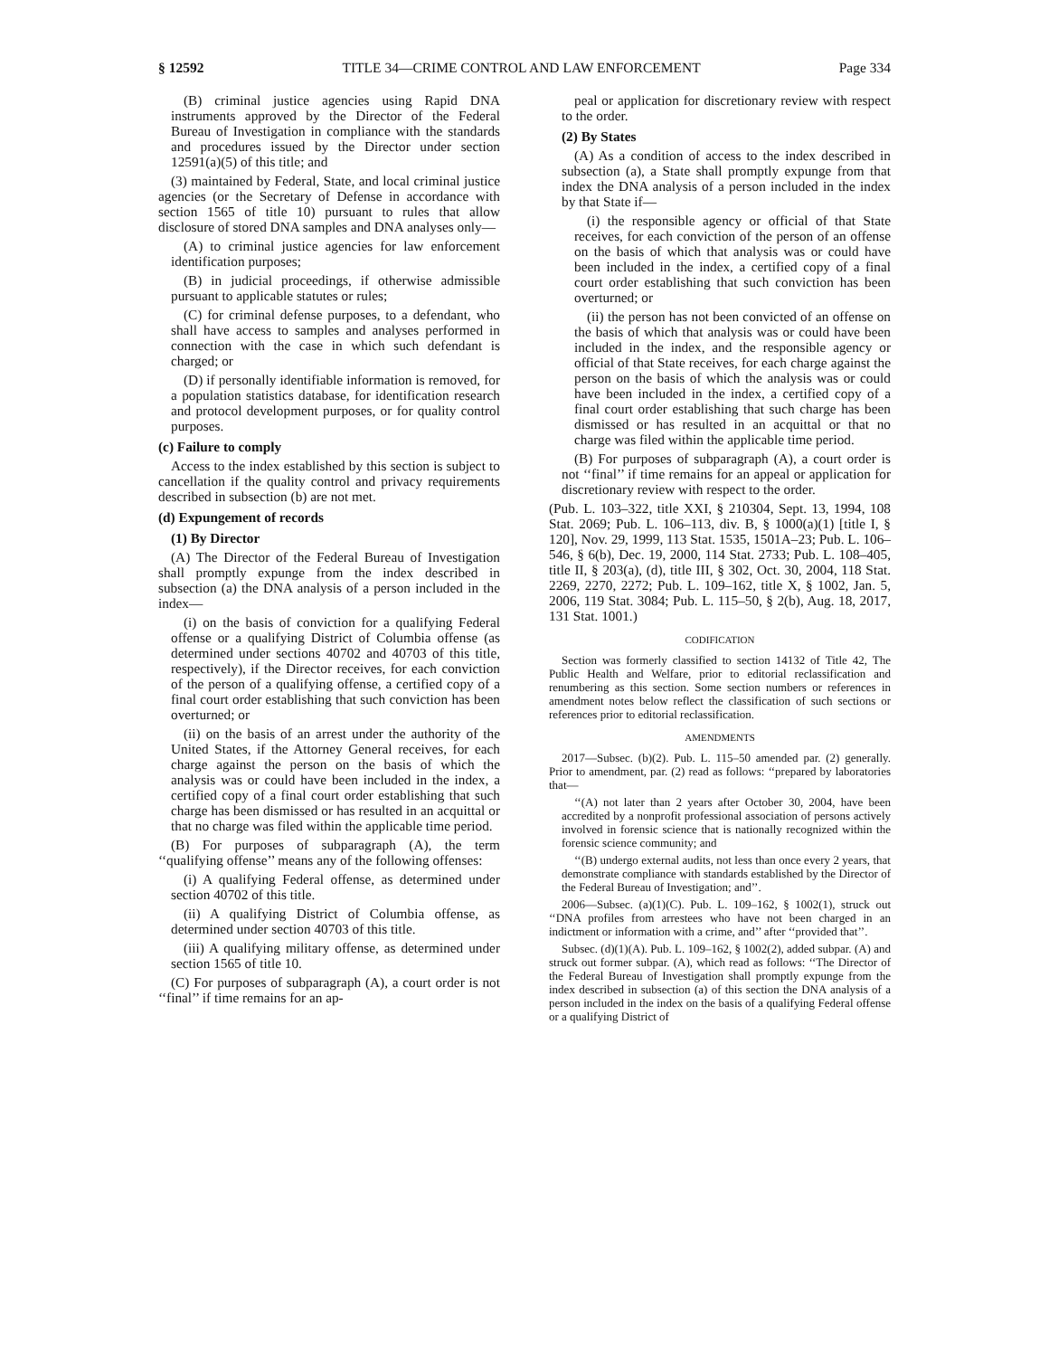§ 12592 TITLE 34—CRIME CONTROL AND LAW ENFORCEMENT Page 334
(B) criminal justice agencies using Rapid DNA instruments approved by the Director of the Federal Bureau of Investigation in compliance with the standards and procedures issued by the Director under section 12591(a)(5) of this title; and
(3) maintained by Federal, State, and local criminal justice agencies (or the Secretary of Defense in accordance with section 1565 of title 10) pursuant to rules that allow disclosure of stored DNA samples and DNA analyses only—
(A) to criminal justice agencies for law enforcement identification purposes;
(B) in judicial proceedings, if otherwise admissible pursuant to applicable statutes or rules;
(C) for criminal defense purposes, to a defendant, who shall have access to samples and analyses performed in connection with the case in which such defendant is charged; or
(D) if personally identifiable information is removed, for a population statistics database, for identification research and protocol development purposes, or for quality control purposes.
(c) Failure to comply
Access to the index established by this section is subject to cancellation if the quality control and privacy requirements described in subsection (b) are not met.
(d) Expungement of records
(1) By Director
(A) The Director of the Federal Bureau of Investigation shall promptly expunge from the index described in subsection (a) the DNA analysis of a person included in the index—
(i) on the basis of conviction for a qualifying Federal offense or a qualifying District of Columbia offense (as determined under sections 40702 and 40703 of this title, respectively), if the Director receives, for each conviction of the person of a qualifying offense, a certified copy of a final court order establishing that such conviction has been overturned; or
(ii) on the basis of an arrest under the authority of the United States, if the Attorney General receives, for each charge against the person on the basis of which the analysis was or could have been included in the index, a certified copy of a final court order establishing that such charge has been dismissed or has resulted in an acquittal or that no charge was filed within the applicable time period.
(B) For purposes of subparagraph (A), the term ‘‘qualifying offense’’ means any of the following offenses:
(i) A qualifying Federal offense, as determined under section 40702 of this title.
(ii) A qualifying District of Columbia offense, as determined under section 40703 of this title.
(iii) A qualifying military offense, as determined under section 1565 of title 10.
(C) For purposes of subparagraph (A), a court order is not ‘‘final’’ if time remains for an ap-
peal or application for discretionary review with respect to the order.
(2) By States
(A) As a condition of access to the index described in subsection (a), a State shall promptly expunge from that index the DNA analysis of a person included in the index by that State if—
(i) the responsible agency or official of that State receives, for each conviction of the person of an offense on the basis of which that analysis was or could have been included in the index, a certified copy of a final court order establishing that such conviction has been overturned; or
(ii) the person has not been convicted of an offense on the basis of which that analysis was or could have been included in the index, and the responsible agency or official of that State receives, for each charge against the person on the basis of which the analysis was or could have been included in the index, a certified copy of a final court order establishing that such charge has been dismissed or has resulted in an acquittal or that no charge was filed within the applicable time period.
(B) For purposes of subparagraph (A), a court order is not ‘‘final’’ if time remains for an appeal or application for discretionary review with respect to the order.
(Pub. L. 103–322, title XXI, § 210304, Sept. 13, 1994, 108 Stat. 2069; Pub. L. 106–113, div. B, § 1000(a)(1) [title I, § 120], Nov. 29, 1999, 113 Stat. 1535, 1501A–23; Pub. L. 106–546, § 6(b), Dec. 19, 2000, 114 Stat. 2733; Pub. L. 108–405, title II, § 203(a), (d), title III, § 302, Oct. 30, 2004, 118 Stat. 2269, 2270, 2272; Pub. L. 109–162, title X, § 1002, Jan. 5, 2006, 119 Stat. 3084; Pub. L. 115–50, § 2(b), Aug. 18, 2017, 131 Stat. 1001.)
CODIFICATION
Section was formerly classified to section 14132 of Title 42, The Public Health and Welfare, prior to editorial reclassification and renumbering as this section. Some section numbers or references in amendment notes below reflect the classification of such sections or references prior to editorial reclassification.
AMENDMENTS
2017—Subsec. (b)(2). Pub. L. 115–50 amended par. (2) generally. Prior to amendment, par. (2) read as follows: ‘‘prepared by laboratories that—
‘‘(A) not later than 2 years after October 30, 2004, have been accredited by a nonprofit professional association of persons actively involved in forensic science that is nationally recognized within the forensic science community; and
‘‘(B) undergo external audits, not less than once every 2 years, that demonstrate compliance with standards established by the Director of the Federal Bureau of Investigation; and’’.
2006—Subsec. (a)(1)(C). Pub. L. 109–162, § 1002(1), struck out ‘‘DNA profiles from arrestees who have not been charged in an indictment or information with a crime, and’’ after ‘‘provided that’’.
Subsec. (d)(1)(A). Pub. L. 109–162, § 1002(2), added subpar. (A) and struck out former subpar. (A), which read as follows: ‘‘The Director of the Federal Bureau of Investigation shall promptly expunge from the index described in subsection (a) of this section the DNA analysis of a person included in the index on the basis of a qualifying Federal offense or a qualifying District of